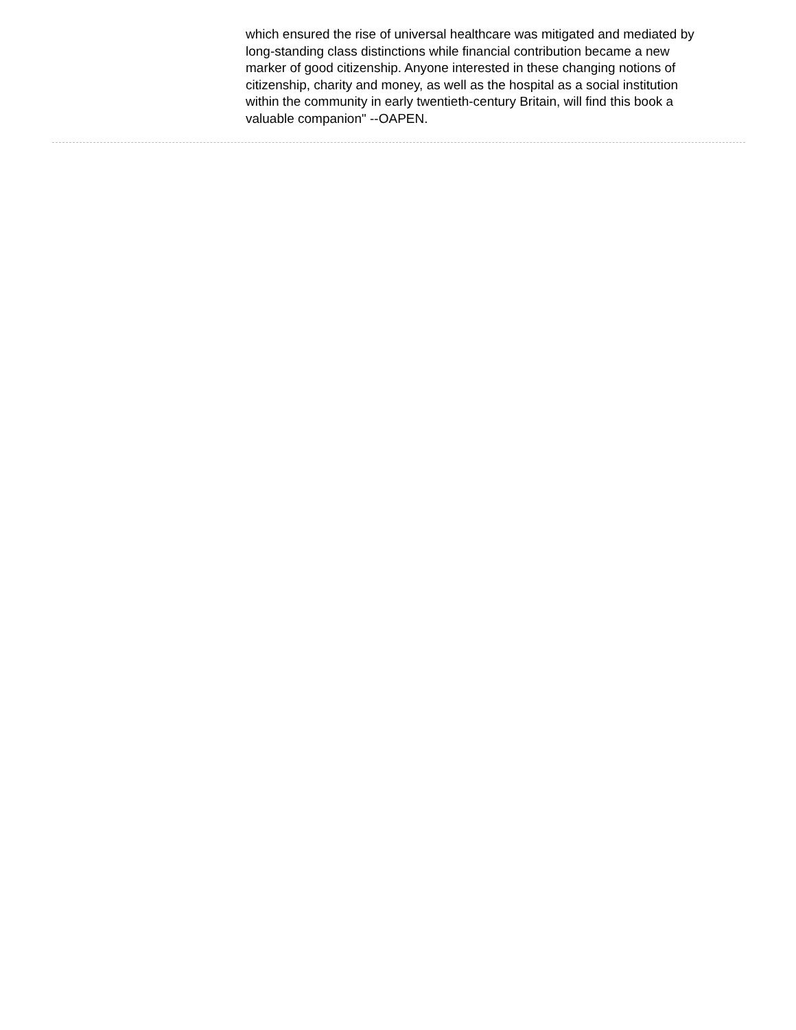which ensured the rise of universal healthcare was mitigated and mediated by long-standing class distinctions while financial contribution became a new marker of good citizenship. Anyone interested in these changing notions of citizenship, charity and money, as well as the hospital as a social institution within the community in early twentieth-century Britain, will find this book a valuable companion" --OAPEN.